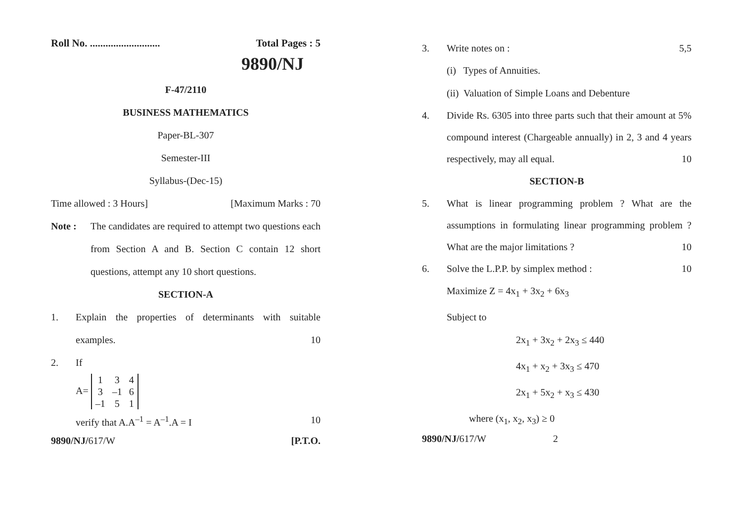Roll No. ........................... Total Pages : 5
9890/NJ
F-47/2110
BUSINESS MATHEMATICS
Paper-BL-307
Semester-III
Syllabus-(Dec-15)
Time allowed : 3 Hours] [Maximum Marks : 70
Note : The candidates are required to attempt two questions each from Section A and B. Section C contain 12 short questions, attempt any 10 short questions.
SECTION-A
1. Explain the properties of determinants with suitable examples. 10
2. If
A=
| 1 | 3 | 4 |
| 3 | –1 | 6 |
| –1 | 5 | 1 |
verify that A.A<sup>–1</sup> = A<sup>–1</sup>.A = I 10
9890/NJ/617/W [P.T.O.
3. Write notes on : 5,5
(i) Types of Annuities.
(ii) Valuation of Simple Loans and Debenture
4. Divide Rs. 6305 into three parts such that their amount at 5% compound interest (Chargeable annually) in 2, 3 and 4 years respectively, may all equal. 10
SECTION-B
5. What is linear programming problem ? What are the assumptions in formulating linear programming problem ? What are the major limitations ? 10
6. Solve the L.P.P. by simplex method : 10
Maximize Z = 4x<sub>1</sub> + 3x<sub>2</sub> + 6x<sub>3</sub>
Subject to
2x<sub>1</sub> + 3x<sub>2</sub> + 2x<sub>3</sub> ≤ 440
4x<sub>1</sub> + x<sub>2</sub> + 3x<sub>3</sub> ≤ 470
2x<sub>1</sub> + 5x<sub>2</sub> + x<sub>3</sub> ≤ 430
where (x<sub>1</sub>, x<sub>2</sub>, x<sub>3</sub>) ≥ 0
9890/NJ/617/W 2